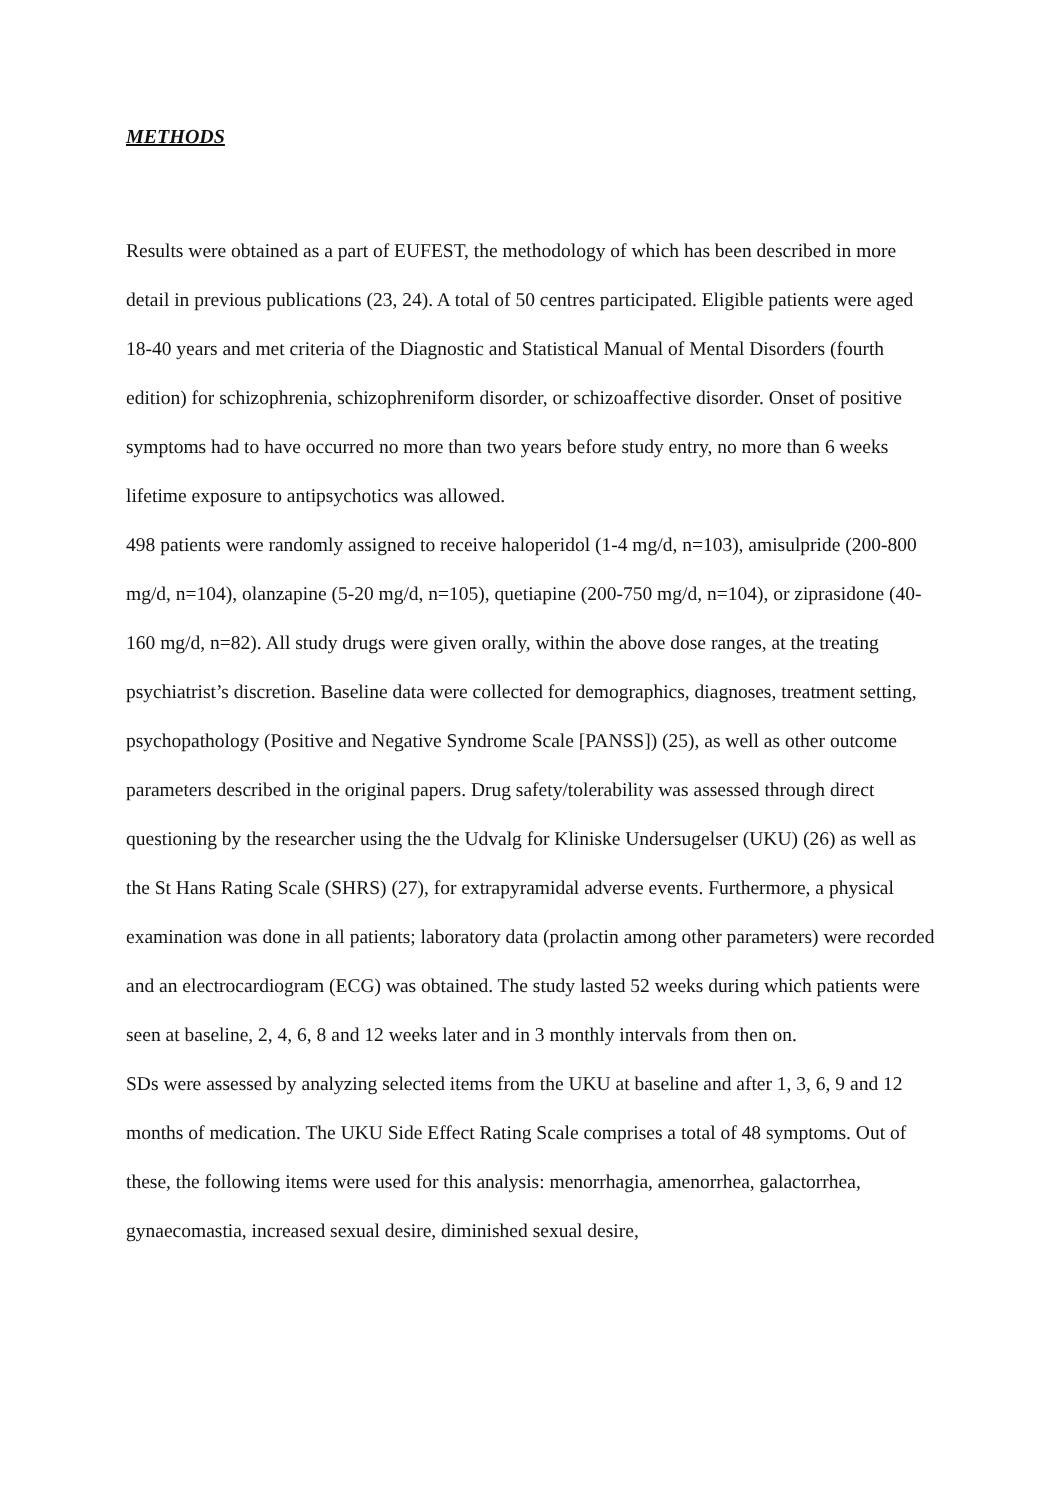METHODS
Results were obtained as a part of EUFEST, the methodology of which has been described in more detail in previous publications (23, 24). A total of 50 centres participated. Eligible patients were aged 18-40 years and met criteria of the Diagnostic and Statistical Manual of Mental Disorders (fourth edition) for schizophrenia, schizophreniform disorder, or schizoaffective disorder. Onset of positive symptoms had to have occurred no more than two years before study entry, no more than 6 weeks lifetime exposure to antipsychotics was allowed.
498 patients were randomly assigned to receive haloperidol (1-4 mg/d, n=103), amisulpride (200-800 mg/d, n=104), olanzapine (5-20 mg/d, n=105), quetiapine (200-750 mg/d, n=104), or ziprasidone (40-160 mg/d, n=82). All study drugs were given orally, within the above dose ranges, at the treating psychiatrist’s discretion. Baseline data were collected for demographics, diagnoses, treatment setting, psychopathology (Positive and Negative Syndrome Scale [PANSS]) (25), as well as other outcome parameters described in the original papers. Drug safety/tolerability was assessed through direct questioning by the researcher using the the Udvalg for Kliniske Undersugelser (UKU) (26) as well as the St Hans Rating Scale (SHRS) (27), for extrapyramidal adverse events. Furthermore, a physical examination was done in all patients; laboratory data (prolactin among other parameters) were recorded and an electrocardiogram (ECG) was obtained. The study lasted 52 weeks during which patients were seen at baseline, 2, 4, 6, 8 and 12 weeks later and in 3 monthly intervals from then on.
SDs were assessed by analyzing selected items from the UKU at baseline and after 1, 3, 6, 9 and 12 months of medication. The UKU Side Effect Rating Scale comprises a total of 48 symptoms. Out of these, the following items were used for this analysis: menorrhagia, amenorrhea, galactorrhea, gynaecomastia, increased sexual desire, diminished sexual desire,